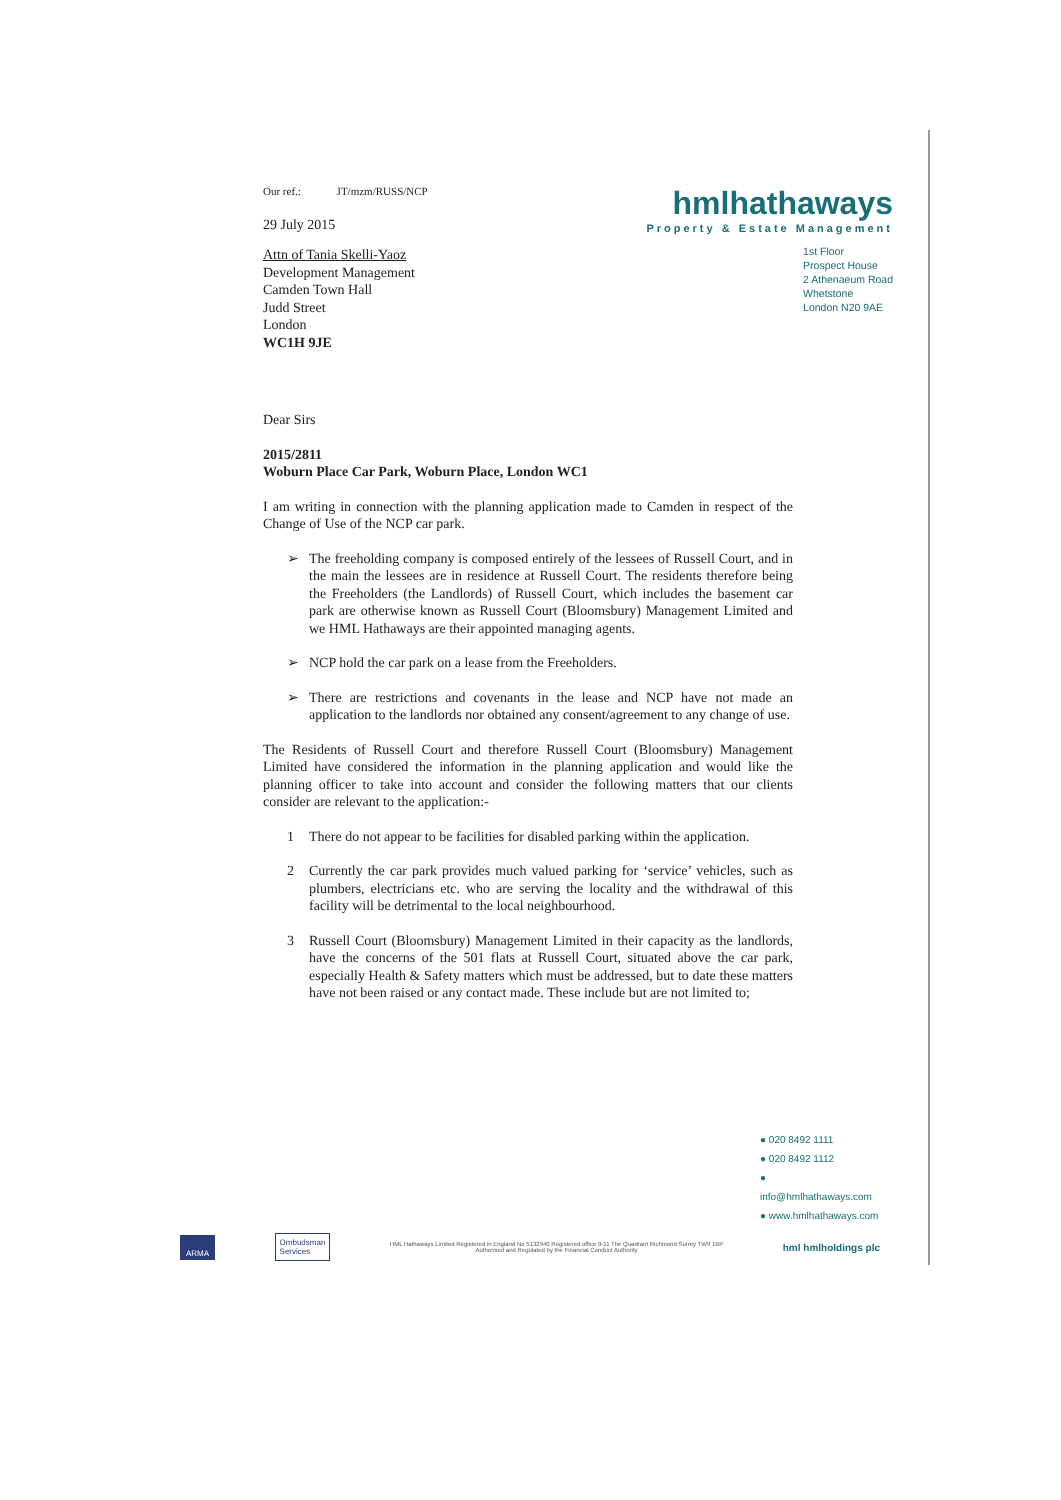Our ref.: JT/mzm/RUSS/NCP
29 July 2015
hmlhathaways
Property & Estate Management
Attn of Tania Skelli-Yaoz
Development Management
Camden Town Hall
Judd Street
London
WC1H 9JE
1st Floor
Prospect House
2 Athenaeum Road
Whetstone
London N20 9AE
Dear Sirs
2015/2811
Woburn Place Car Park, Woburn Place, London WC1
I am writing in connection with the planning application made to Camden in respect of the Change of Use of the NCP car park.
➢ The freeholding company is composed entirely of the lessees of Russell Court, and in the main the lessees are in residence at Russell Court. The residents therefore being the Freeholders (the Landlords) of Russell Court, which includes the basement car park are otherwise known as Russell Court (Bloomsbury) Management Limited and we HML Hathaways are their appointed managing agents.
➢ NCP hold the car park on a lease from the Freeholders.
➢ There are restrictions and covenants in the lease and NCP have not made an application to the landlords nor obtained any consent/agreement to any change of use.
The Residents of Russell Court and therefore Russell Court (Bloomsbury) Management Limited have considered the information in the planning application and would like the planning officer to take into account and consider the following matters that our clients consider are relevant to the application:-
1 There do not appear to be facilities for disabled parking within the application.
2 Currently the car park provides much valued parking for ‘service’ vehicles, such as plumbers, electricians etc. who are serving the locality and the withdrawal of this facility will be detrimental to the local neighbourhood.
3 Russell Court (Bloomsbury) Management Limited in their capacity as the landlords, have the concerns of the 501 flats at Russell Court, situated above the car park, especially Health & Safety matters which must be addressed, but to date these matters have not been raised or any contact made. These include but are not limited to;
● 020 8492 1111
● 020 8492 1112
● info@hmlhathaways.com
● www.hmlhathaways.com
ARMA Ombudsman
Services HML Hathaways Limited Registered in England No 5132940 Registered office 9-11 The Quadrant Richmond Surrey TW9 1BP
Authorised and Regulated by the Financial Conduct Authority hml hmlholdings plc